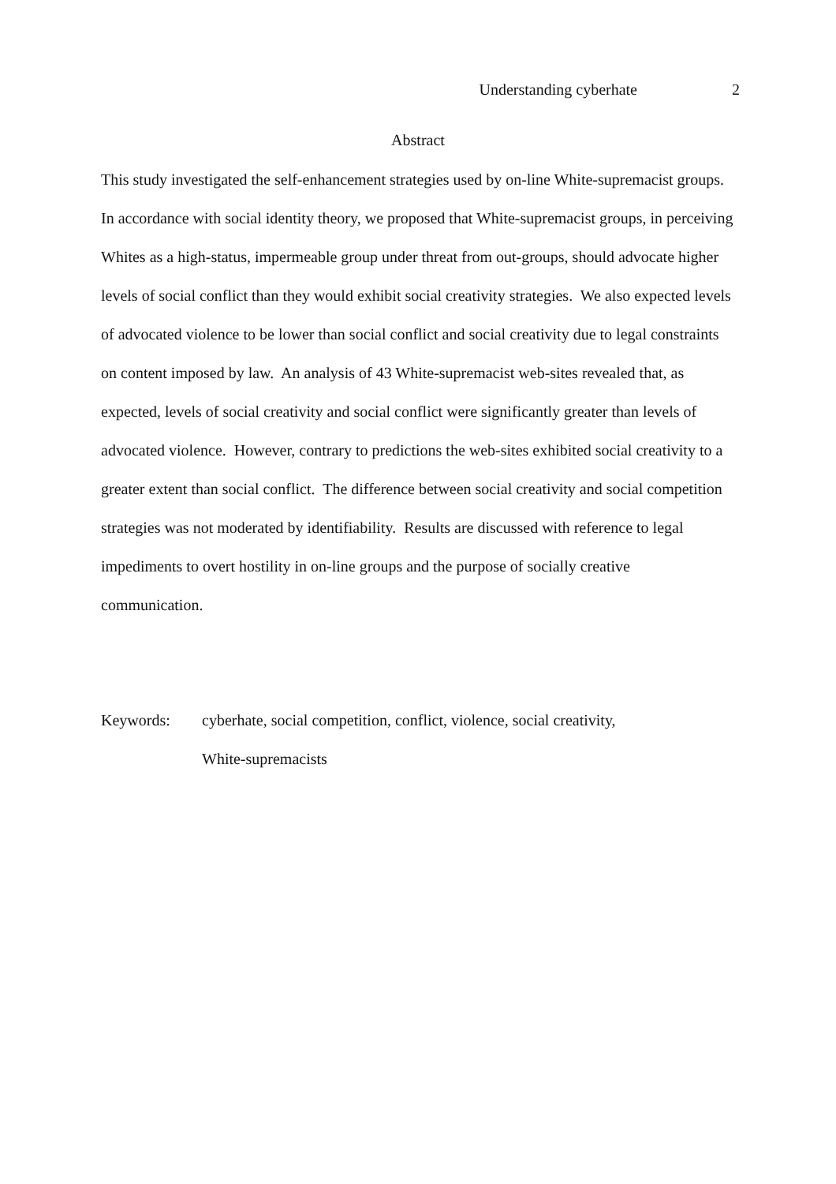Understanding cyberhate 2
Abstract
This study investigated the self-enhancement strategies used by on-line White-supremacist groups. In accordance with social identity theory, we proposed that White-supremacist groups, in perceiving Whites as a high-status, impermeable group under threat from out-groups, should advocate higher levels of social conflict than they would exhibit social creativity strategies. We also expected levels of advocated violence to be lower than social conflict and social creativity due to legal constraints on content imposed by law. An analysis of 43 White-supremacist web-sites revealed that, as expected, levels of social creativity and social conflict were significantly greater than levels of advocated violence. However, contrary to predictions the web-sites exhibited social creativity to a greater extent than social conflict. The difference between social creativity and social competition strategies was not moderated by identifiability. Results are discussed with reference to legal impediments to overt hostility in on-line groups and the purpose of socially creative communication.
Keywords: cyberhate, social competition, conflict, violence, social creativity,
White-supremacists